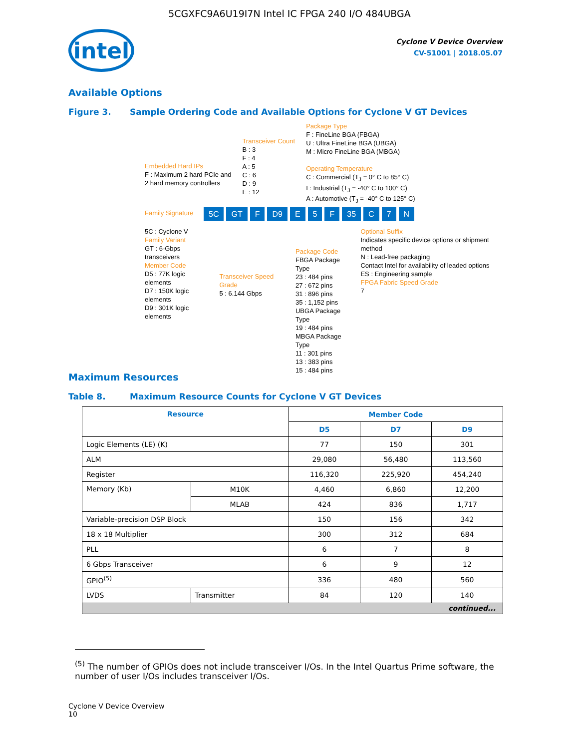5CGXFC9A6U19I7N Intel IC FPGA 240 I/O 484UBGA
intel
Cyclone V Device Overview
CV-51001 | 2018.05.07
Available Options
Figure 3. Sample Ordering Code and Available Options for Cyclone V GT Devices
Embedded Hard IPs
F : Maximum 2 hard PCIe and
2 hard memory controllers
Transceiver Count
B : 3
F : 4
A : 5
C : 6
D : 9
E : 12
Package Type
F : FineLine BGA (FBGA)
U : Ultra FineLine BGA (UBGA)
M : Micro FineLine BGA (MBGA)
Operating Temperature
C : Commercial (T<sub>J</sub> = 0° C to 85° C)
I : Industrial (T<sub>J</sub> = -40° C to 100° C)
A : Automotive (T<sub>J</sub> = -40° C to 125° C)
Family Signature
5C GT F D9 E 5 F 35 C 7 N
5C : Cyclone V
Family Variant
GT : 6-Gbps transceivers
Member Code
D5 : 77K logic elements
D7 : 150K logic elements
D9 : 301K logic elements
Transceiver Speed Grade
5 : 6.144 Gbps
Package Code
FBGA Package Type
23 : 484 pins
27 : 672 pins
31 : 896 pins
35 : 1,152 pins
UBGA Package Type
19 : 484 pins
MBGA Package Type
11 : 301 pins
13 : 383 pins
15 : 484 pins
Optional Suffix
Indicates specific device options or shipment method
N : Lead-free packaging
Contact Intel for availability of leaded options
ES : Engineering sample
FPGA Fabric Speed Grade
7
Maximum Resources
Table 8. Maximum Resource Counts for Cyclone V GT Devices
| Resource | | Member Code | | |
| --- | --- | --- | --- | --- |
| | | D5 | D7 | D9 |
| Logic Elements (LE) (K) | | 77 | 150 | 301 |
| ALM | | 29,080 | 56,480 | 113,560 |
| Register | | 116,320 | 225,920 | 454,240 |
| Memory (Kb) | M10K | 4,460 | 6,860 | 12,200 |
| | MLAB | 424 | 836 | 1,717 |
| Variable-precision DSP Block | | 150 | 156 | 342 |
| 18 x 18 Multiplier | | 300 | 312 | 684 |
| PLL | | 6 | 7 | 8 |
| 6 Gbps Transceiver | | 6 | 9 | 12 |
| GPIO<sup>(5)</sup> | | 336 | 480 | 560 |
| LVDS | Transmitter | 84 | 120 | 140 |
| continued... | | | | |
<sup>(5)</sup> The number of GPIOs does not include transceiver I/Os. In the Intel Quartus Prime software, the number of user I/Os includes transceiver I/Os.
Cyclone V Device Overview
10